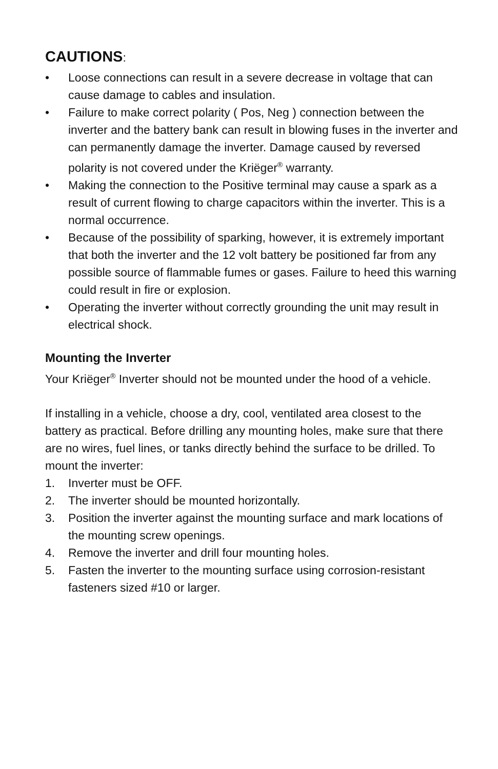CAUTIONS:
• Loose connections can result in a severe decrease in voltage that can cause damage to cables and insulation.
• Failure to make correct polarity ( Pos, Neg ) connection between the inverter and the battery bank can result in blowing fuses in the inverter and can permanently damage the inverter. Damage caused by reversed polarity is not covered under the Kriëger<sup>®</sup> warranty.
• Making the connection to the Positive terminal may cause a spark as a result of current flowing to charge capacitors within the inverter. This is a normal occurrence.
• Because of the possibility of sparking, however, it is extremely important that both the inverter and the 12 volt battery be positioned far from any possible source of flammable fumes or gases. Failure to heed this warning could result in fire or explosion.
• Operating the inverter without correctly grounding the unit may result in electrical shock.
Mounting the Inverter
Your Kriëger<sup>®</sup> Inverter should not be mounted under the hood of a vehicle.
If installing in a vehicle, choose a dry, cool, ventilated area closest to the battery as practical. Before drilling any mounting holes, make sure that there are no wires, fuel lines, or tanks directly behind the surface to be drilled. To mount the inverter:
1. Inverter must be OFF.
2. The inverter should be mounted horizontally.
3. Position the inverter against the mounting surface and mark locations of the mounting screw openings.
4. Remove the inverter and drill four mounting holes.
5. Fasten the inverter to the mounting surface using corrosion-resistant fasteners sized #10 or larger.